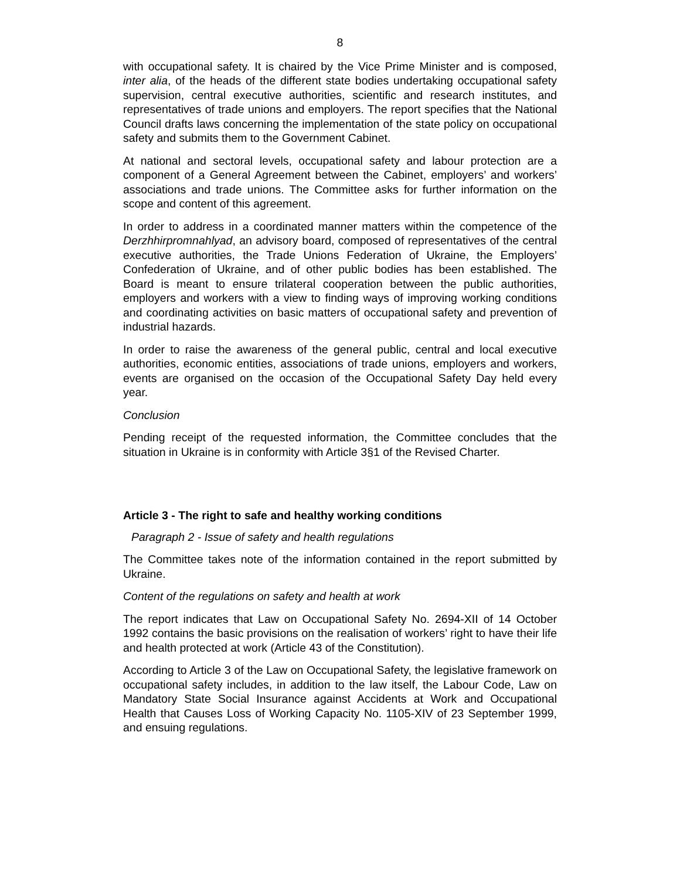8
with occupational safety. It is chaired by the Vice Prime Minister and is composed, inter alia, of the heads of the different state bodies undertaking occupational safety supervision, central executive authorities, scientific and research institutes, and representatives of trade unions and employers. The report specifies that the National Council drafts laws concerning the implementation of the state policy on occupational safety and submits them to the Government Cabinet.
At national and sectoral levels, occupational safety and labour protection are a component of a General Agreement between the Cabinet, employers’ and workers’ associations and trade unions. The Committee asks for further information on the scope and content of this agreement.
In order to address in a coordinated manner matters within the competence of the Derzhhirpromnahlyad, an advisory board, composed of representatives of the central executive authorities, the Trade Unions Federation of Ukraine, the Employers’ Confederation of Ukraine, and of other public bodies has been established. The Board is meant to ensure trilateral cooperation between the public authorities, employers and workers with a view to finding ways of improving working conditions and coordinating activities on basic matters of occupational safety and prevention of industrial hazards.
In order to raise the awareness of the general public, central and local executive authorities, economic entities, associations of trade unions, employers and workers, events are organised on the occasion of the Occupational Safety Day held every year.
Conclusion
Pending receipt of the requested information, the Committee concludes that the situation in Ukraine is in conformity with Article 3§1 of the Revised Charter.
Article 3 - The right to safe and healthy working conditions
Paragraph 2 - Issue of safety and health regulations
The Committee takes note of the information contained in the report submitted by Ukraine.
Content of the regulations on safety and health at work
The report indicates that Law on Occupational Safety No. 2694-XII of 14 October 1992 contains the basic provisions on the realisation of workers’ right to have their life and health protected at work (Article 43 of the Constitution).
According to Article 3 of the Law on Occupational Safety, the legislative framework on occupational safety includes, in addition to the law itself, the Labour Code, Law on Mandatory State Social Insurance against Accidents at Work and Occupational Health that Causes Loss of Working Capacity No. 1105-XIV of 23 September 1999, and ensuing regulations.